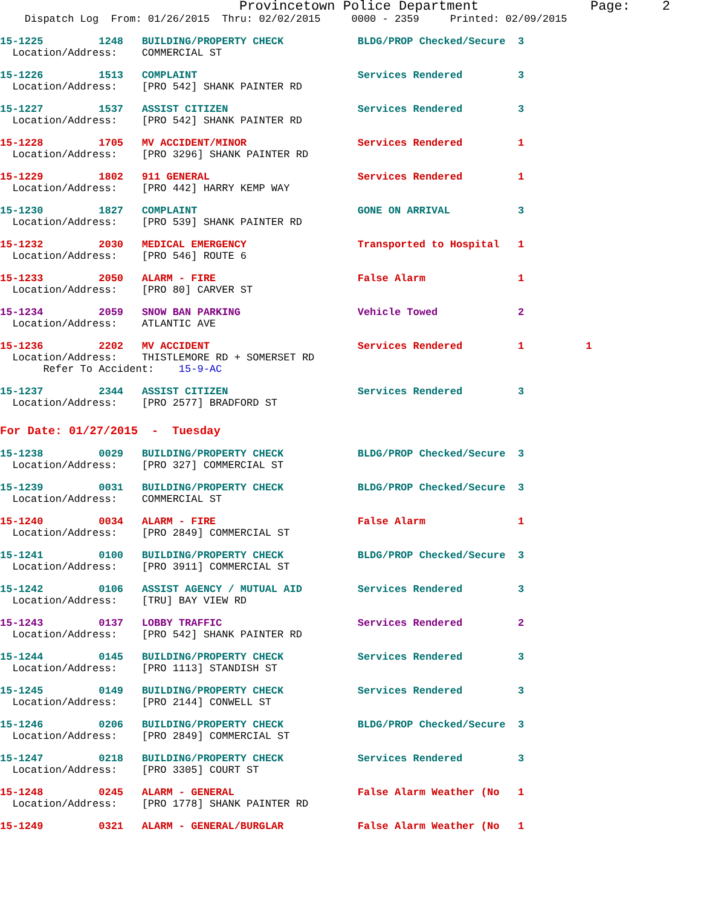Provincetown Police Department              Page:    2
    Dispatch Log  From: 01/26/2015  Thru: 02/02/2015     0000 - 2359     Printed: 02/09/2015
15-1225         1248   BUILDING/PROPERTY CHECK            BLDG/PROP Checked/Secure  3
  Location/Address:    COMMERCIAL ST
15-1226         1513   COMPLAINT                          Services Rendered         3
  Location/Address:    [PRO 542] SHANK PAINTER RD
15-1227         1537   ASSIST CITIZEN                     Services Rendered         3
  Location/Address:    [PRO 542] SHANK PAINTER RD
15-1228         1705   MV ACCIDENT/MINOR                  Services Rendered         1
  Location/Address:    [PRO 3296] SHANK PAINTER RD
15-1229         1802   911 GENERAL                        Services Rendered         1
  Location/Address:    [PRO 442] HARRY KEMP WAY
15-1230         1827   COMPLAINT                          GONE ON ARRIVAL           3
  Location/Address:    [PRO 539] SHANK PAINTER RD
15-1232         2030   MEDICAL EMERGENCY                  Transported to Hospital   1
  Location/Address:    [PRO 546] ROUTE 6
15-1233         2050   ALARM - FIRE                       False Alarm               1
  Location/Address:    [PRO 80] CARVER ST
15-1234         2059   SNOW BAN PARKING                   Vehicle Towed             2
  Location/Address:    ATLANTIC AVE
15-1236         2202   MV ACCIDENT                        Services Rendered         1          1
  Location/Address:    THISTLEMORE RD + SOMERSET RD
       Refer To Accident:    15-9-AC
15-1237         2344   ASSIST CITIZEN                     Services Rendered         3
  Location/Address:    [PRO 2577] BRADFORD ST
For Date: 01/27/2015  -  Tuesday
15-1238         0029   BUILDING/PROPERTY CHECK            BLDG/PROP Checked/Secure  3
  Location/Address:    [PRO 327] COMMERCIAL ST
15-1239         0031   BUILDING/PROPERTY CHECK            BLDG/PROP Checked/Secure  3
  Location/Address:    COMMERCIAL ST
15-1240         0034   ALARM - FIRE                       False Alarm               1
  Location/Address:    [PRO 2849] COMMERCIAL ST
15-1241         0100   BUILDING/PROPERTY CHECK            BLDG/PROP Checked/Secure  3
  Location/Address:    [PRO 3911] COMMERCIAL ST
15-1242         0106   ASSIST AGENCY / MUTUAL AID         Services Rendered         3
  Location/Address:    [TRU] BAY VIEW RD
15-1243         0137   LOBBY TRAFFIC                      Services Rendered         2
  Location/Address:    [PRO 542] SHANK PAINTER RD
15-1244         0145   BUILDING/PROPERTY CHECK            Services Rendered         3
  Location/Address:    [PRO 1113] STANDISH ST
15-1245         0149   BUILDING/PROPERTY CHECK            Services Rendered         3
  Location/Address:    [PRO 2144] CONWELL ST
15-1246         0206   BUILDING/PROPERTY CHECK            BLDG/PROP Checked/Secure  3
  Location/Address:    [PRO 2849] COMMERCIAL ST
15-1247         0218   BUILDING/PROPERTY CHECK            Services Rendered         3
  Location/Address:    [PRO 3305] COURT ST
15-1248         0245   ALARM - GENERAL                    False Alarm Weather (No   1
  Location/Address:    [PRO 1778] SHANK PAINTER RD
15-1249         0321   ALARM - GENERAL/BURGLAR            False Alarm Weather (No   1